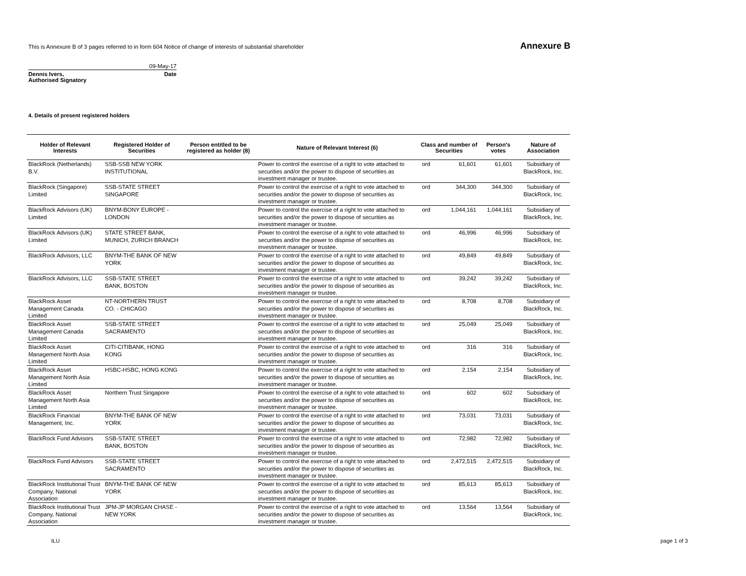This is Annexure B of 3 pages referred to in form 604 Notice of change of interests of substantial shareholder
Annexure B
09-May-17
Dennis Ivers,
Authorised Signatory Date
4. Details of present registered holders
| Holder of Relevant Interests | Registered Holder of Securities | Person entitled to be registered as holder (8) | Nature of Relevant Interest (6) | Class and number of Securities | | Person's votes | Nature of Association |
| --- | --- | --- | --- | --- | --- | --- | --- |
| BlackRock (Netherlands) B.V. | SSB-SSB NEW YORK INSTITUTIONAL | | Power to control the exercise of a right to vote attached to securities and/or the power to dispose of securities as investment manager or trustee. | ord | 61,601 | 61,601 | Subsidiary of BlackRock, Inc. |
| BlackRock (Singapore) Limited | SSB-STATE STREET SINGAPORE | | Power to control the exercise of a right to vote attached to securities and/or the power to dispose of securities as investment manager or trustee. | ord | 344,300 | 344,300 | Subsidiary of BlackRock, Inc. |
| BlackRock Advisors (UK) Limited | BNYM-BONY EUROPE - LONDON | | Power to control the exercise of a right to vote attached to securities and/or the power to dispose of securities as investment manager or trustee. | ord | 1,044,161 | 1,044,161 | Subsidiary of BlackRock, Inc. |
| BlackRock Advisors (UK) Limited | STATE STREET BANK, MUNICH, ZURICH BRANCH | | Power to control the exercise of a right to vote attached to securities and/or the power to dispose of securities as investment manager or trustee. | ord | 46,996 | 46,996 | Subsidiary of BlackRock, Inc. |
| BlackRock Advisors, LLC | BNYM-THE BANK OF NEW YORK | | Power to control the exercise of a right to vote attached to securities and/or the power to dispose of securities as investment manager or trustee. | ord | 49,849 | 49,849 | Subsidiary of BlackRock, Inc. |
| BlackRock Advisors, LLC | SSB-STATE STREET BANK, BOSTON | | Power to control the exercise of a right to vote attached to securities and/or the power to dispose of securities as investment manager or trustee. | ord | 39,242 | 39,242 | Subsidiary of BlackRock, Inc. |
| BlackRock Asset Management Canada Limited | NT-NORTHERN TRUST CO. - CHICAGO | | Power to control the exercise of a right to vote attached to securities and/or the power to dispose of securities as investment manager or trustee. | ord | 8,708 | 8,708 | Subsidiary of BlackRock, Inc. |
| BlackRock Asset Management Canada Limited | SSB-STATE STREET SACRAMENTO | | Power to control the exercise of a right to vote attached to securities and/or the power to dispose of securities as investment manager or trustee. | ord | 25,049 | 25,049 | Subsidiary of BlackRock, Inc. |
| BlackRock Asset Management North Asia Limited | CITI-CITIBANK, HONG KONG | | Power to control the exercise of a right to vote attached to securities and/or the power to dispose of securities as investment manager or trustee. | ord | 316 | 316 | Subsidiary of BlackRock, Inc. |
| BlackRock Asset Management North Asia Limited | HSBC-HSBC, HONG KONG | | Power to control the exercise of a right to vote attached to securities and/or the power to dispose of securities as investment manager or trustee. | ord | 2,154 | 2,154 | Subsidiary of BlackRock, Inc. |
| BlackRock Asset Management North Asia Limited | Northern Trust Singapore | | Power to control the exercise of a right to vote attached to securities and/or the power to dispose of securities as investment manager or trustee. | ord | 602 | 602 | Subsidiary of BlackRock, Inc. |
| BlackRock Financial Management, Inc. | BNYM-THE BANK OF NEW YORK | | Power to control the exercise of a right to vote attached to securities and/or the power to dispose of securities as investment manager or trustee. | ord | 73,031 | 73,031 | Subsidiary of BlackRock, Inc. |
| BlackRock Fund Advisors | SSB-STATE STREET BANK, BOSTON | | Power to control the exercise of a right to vote attached to securities and/or the power to dispose of securities as investment manager or trustee. | ord | 72,982 | 72,982 | Subsidiary of BlackRock, Inc. |
| BlackRock Fund Advisors | SSB-STATE STREET SACRAMENTO | | Power to control the exercise of a right to vote attached to securities and/or the power to dispose of securities as investment manager or trustee. | ord | 2,472,515 | 2,472,515 | Subsidiary of BlackRock, Inc. |
| BlackRock Institutional Trust Company, National Association | BNYM-THE BANK OF NEW YORK | | Power to control the exercise of a right to vote attached to securities and/or the power to dispose of securities as investment manager or trustee. | ord | 85,613 | 85,613 | Subsidiary of BlackRock, Inc. |
| BlackRock Institutional Trust Company, National Association | JPM-JP MORGAN CHASE - NEW YORK | | Power to control the exercise of a right to vote attached to securities and/or the power to dispose of securities as investment manager or trustee. | ord | 13,564 | 13,564 | Subsidiary of BlackRock, Inc. |
ILU page 1 of 3